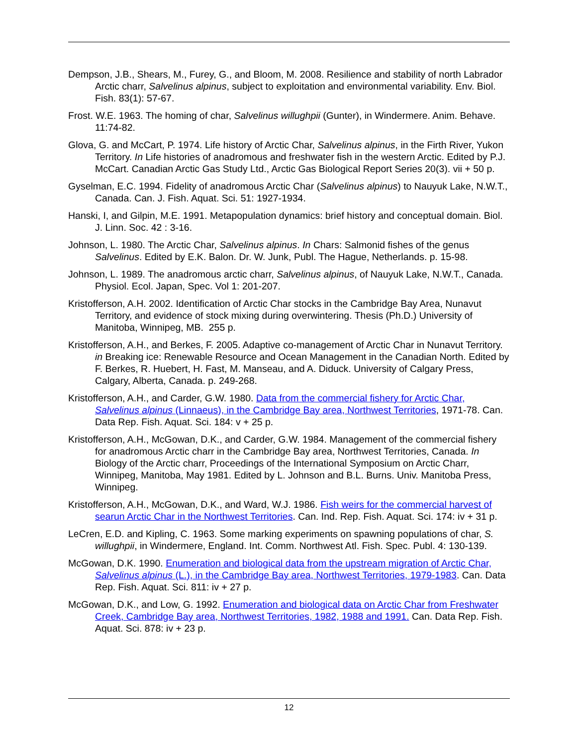Dempson, J.B., Shears, M., Furey, G., and Bloom, M. 2008. Resilience and stability of north Labrador Arctic charr, Salvelinus alpinus, subject to exploitation and environmental variability. Env. Biol. Fish. 83(1): 57-67.
Frost. W.E. 1963. The homing of char, Salvelinus willughpii (Gunter), in Windermere. Anim. Behave. 11:74-82.
Glova, G. and McCart, P. 1974. Life history of Arctic Char, Salvelinus alpinus, in the Firth River, Yukon Territory. In Life histories of anadromous and freshwater fish in the western Arctic. Edited by P.J. McCart. Canadian Arctic Gas Study Ltd., Arctic Gas Biological Report Series 20(3). vii + 50 p.
Gyselman, E.C. 1994. Fidelity of anadromous Arctic Char (Salvelinus alpinus) to Nauyuk Lake, N.W.T., Canada. Can. J. Fish. Aquat. Sci. 51: 1927-1934.
Hanski, I, and Gilpin, M.E. 1991. Metapopulation dynamics: brief history and conceptual domain. Biol. J. Linn. Soc. 42 : 3-16.
Johnson, L. 1980. The Arctic Char, Salvelinus alpinus. In Chars: Salmonid fishes of the genus Salvelinus. Edited by E.K. Balon. Dr. W. Junk, Publ. The Hague, Netherlands. p. 15-98.
Johnson, L. 1989. The anadromous arctic charr, Salvelinus alpinus, of Nauyuk Lake, N.W.T., Canada. Physiol. Ecol. Japan, Spec. Vol 1: 201-207.
Kristofferson, A.H. 2002. Identification of Arctic Char stocks in the Cambridge Bay Area, Nunavut Territory, and evidence of stock mixing during overwintering. Thesis (Ph.D.) University of Manitoba, Winnipeg, MB. 255 p.
Kristofferson, A.H., and Berkes, F. 2005. Adaptive co-management of Arctic Char in Nunavut Territory. in Breaking ice: Renewable Resource and Ocean Management in the Canadian North. Edited by F. Berkes, R. Huebert, H. Fast, M. Manseau, and A. Diduck. University of Calgary Press, Calgary, Alberta, Canada. p. 249-268.
Kristofferson, A.H., and Carder, G.W. 1980. Data from the commercial fishery for Arctic Char, Salvelinus alpinus (Linnaeus), in the Cambridge Bay area, Northwest Territories, 1971-78. Can. Data Rep. Fish. Aquat. Sci. 184: v + 25 p.
Kristofferson, A.H., McGowan, D.K., and Carder, G.W. 1984. Management of the commercial fishery for anadromous Arctic charr in the Cambridge Bay area, Northwest Territories, Canada. In Biology of the Arctic charr, Proceedings of the International Symposium on Arctic Charr, Winnipeg, Manitoba, May 1981. Edited by L. Johnson and B.L. Burns. Univ. Manitoba Press, Winnipeg.
Kristofferson, A.H., McGowan, D.K., and Ward, W.J. 1986. Fish weirs for the commercial harvest of searun Arctic Char in the Northwest Territories. Can. Ind. Rep. Fish. Aquat. Sci. 174: iv + 31 p.
LeCren, E.D. and Kipling, C. 1963. Some marking experiments on spawning populations of char, S. willughpii, in Windermere, England. Int. Comm. Northwest Atl. Fish. Spec. Publ. 4: 130-139.
McGowan, D.K. 1990. Enumeration and biological data from the upstream migration of Arctic Char, Salvelinus alpinus (L.), in the Cambridge Bay area, Northwest Territories, 1979-1983. Can. Data Rep. Fish. Aquat. Sci. 811: iv + 27 p.
McGowan, D.K., and Low, G. 1992. Enumeration and biological data on Arctic Char from Freshwater Creek, Cambridge Bay area, Northwest Territories, 1982, 1988 and 1991. Can. Data Rep. Fish. Aquat. Sci. 878: iv + 23 p.
12